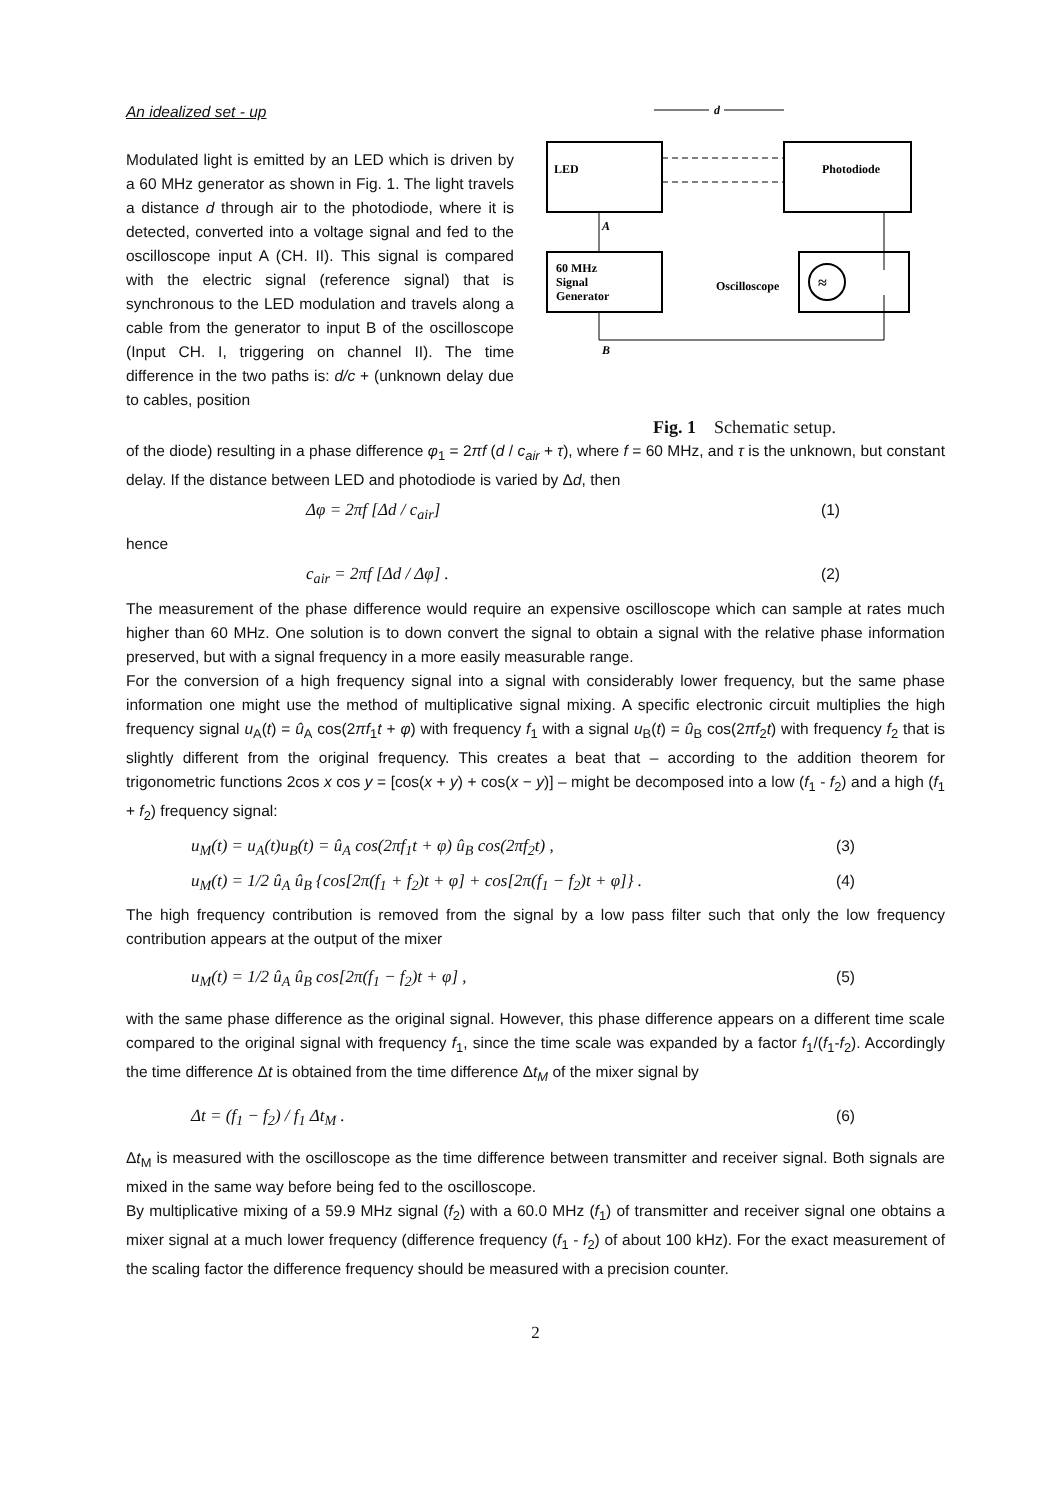An idealized set - up
Modulated light is emitted by an LED which is driven by a 60 MHz generator as shown in Fig. 1. The light travels a distance d through air to the photodiode, where it is detected, converted into a voltage signal and fed to the oscilloscope input A (CH. II). This signal is compared with the electric signal (reference signal) that is synchronous to the LED modulation and travels along a cable from the generator to input B of the oscilloscope (Input CH. I, triggering on channel II). The time difference in the two paths is: d/c + (unknown delay due to cables, position
d
LED
Photodiode
A
60 MHz
Signal
Generator
Oscilloscope
≈
B
Fig. 1 Schematic setup.
of the diode) resulting in a phase difference φ<sub>1</sub> = 2πf (d / c<sub>air</sub> + τ), where f = 60 MHz, and τ is the unknown, but constant delay. If the distance between LED and photodiode is varied by Δd, then
Δφ = 2πf [Δd / c<sub>air</sub>] (1)
hence
c<sub>air</sub> = 2πf [Δd / Δφ] . (2)
The measurement of the phase difference would require an expensive oscilloscope which can sample at rates much higher than 60 MHz. One solution is to down convert the signal to obtain a signal with the relative phase information preserved, but with a signal frequency in a more easily measurable range.
For the conversion of a high frequency signal into a signal with considerably lower frequency, but the same phase information one might use the method of multiplicative signal mixing. A specific electronic circuit multiplies the high frequency signal u<sub>A</sub>(t) = û<sub>A</sub> cos(2πf<sub>1</sub>t + φ) with frequency f<sub>1</sub> with a signal u<sub>B</sub>(t) = û<sub>B</sub> cos(2πf<sub>2</sub>t) with frequency f<sub>2</sub> that is slightly different from the original frequency. This creates a beat that – according to the addition theorem for trigonometric functions 2cos x cos y = [cos(x + y) + cos(x − y)] – might be decomposed into a low (f<sub>1</sub> - f<sub>2</sub>) and a high (f<sub>1</sub> + f<sub>2</sub>) frequency signal:
u<sub>M</sub>(t) = u<sub>A</sub>(t)u<sub>B</sub>(t) = û<sub>A</sub> cos(2πf<sub>1</sub>t + φ) û<sub>B</sub> cos(2πf<sub>2</sub>t) , (3)
u<sub>M</sub>(t) = 1/2 û<sub>A</sub> û<sub>B</sub> {cos[2π(f<sub>1</sub> + f<sub>2</sub>)t + φ] + cos[2π(f<sub>1</sub> − f<sub>2</sub>)t + φ]} . (4)
The high frequency contribution is removed from the signal by a low pass filter such that only the low frequency contribution appears at the output of the mixer
u<sub>M</sub>(t) = 1/2 û<sub>A</sub> û<sub>B</sub> cos[2π(f<sub>1</sub> − f<sub>2</sub>)t + φ] , (5)
with the same phase difference as the original signal. However, this phase difference appears on a different time scale compared to the original signal with frequency f<sub>1</sub>, since the time scale was expanded by a factor f<sub>1</sub>/(f<sub>1</sub>-f<sub>2</sub>). Accordingly the time difference Δt is obtained from the time difference Δt<sub>M</sub> of the mixer signal by
Δt = (f<sub>1</sub> − f<sub>2</sub>) / f<sub>1</sub> Δt<sub>M</sub> . (6)
Δt<sub>M</sub> is measured with the oscilloscope as the time difference between transmitter and receiver signal. Both signals are mixed in the same way before being fed to the oscilloscope.
By multiplicative mixing of a 59.9 MHz signal (f<sub>2</sub>) with a 60.0 MHz (f<sub>1</sub>) of transmitter and receiver signal one obtains a mixer signal at a much lower frequency (difference frequency (f<sub>1</sub> - f<sub>2</sub>) of about 100 kHz). For the exact measurement of the scaling factor the difference frequency should be measured with a precision counter.
2